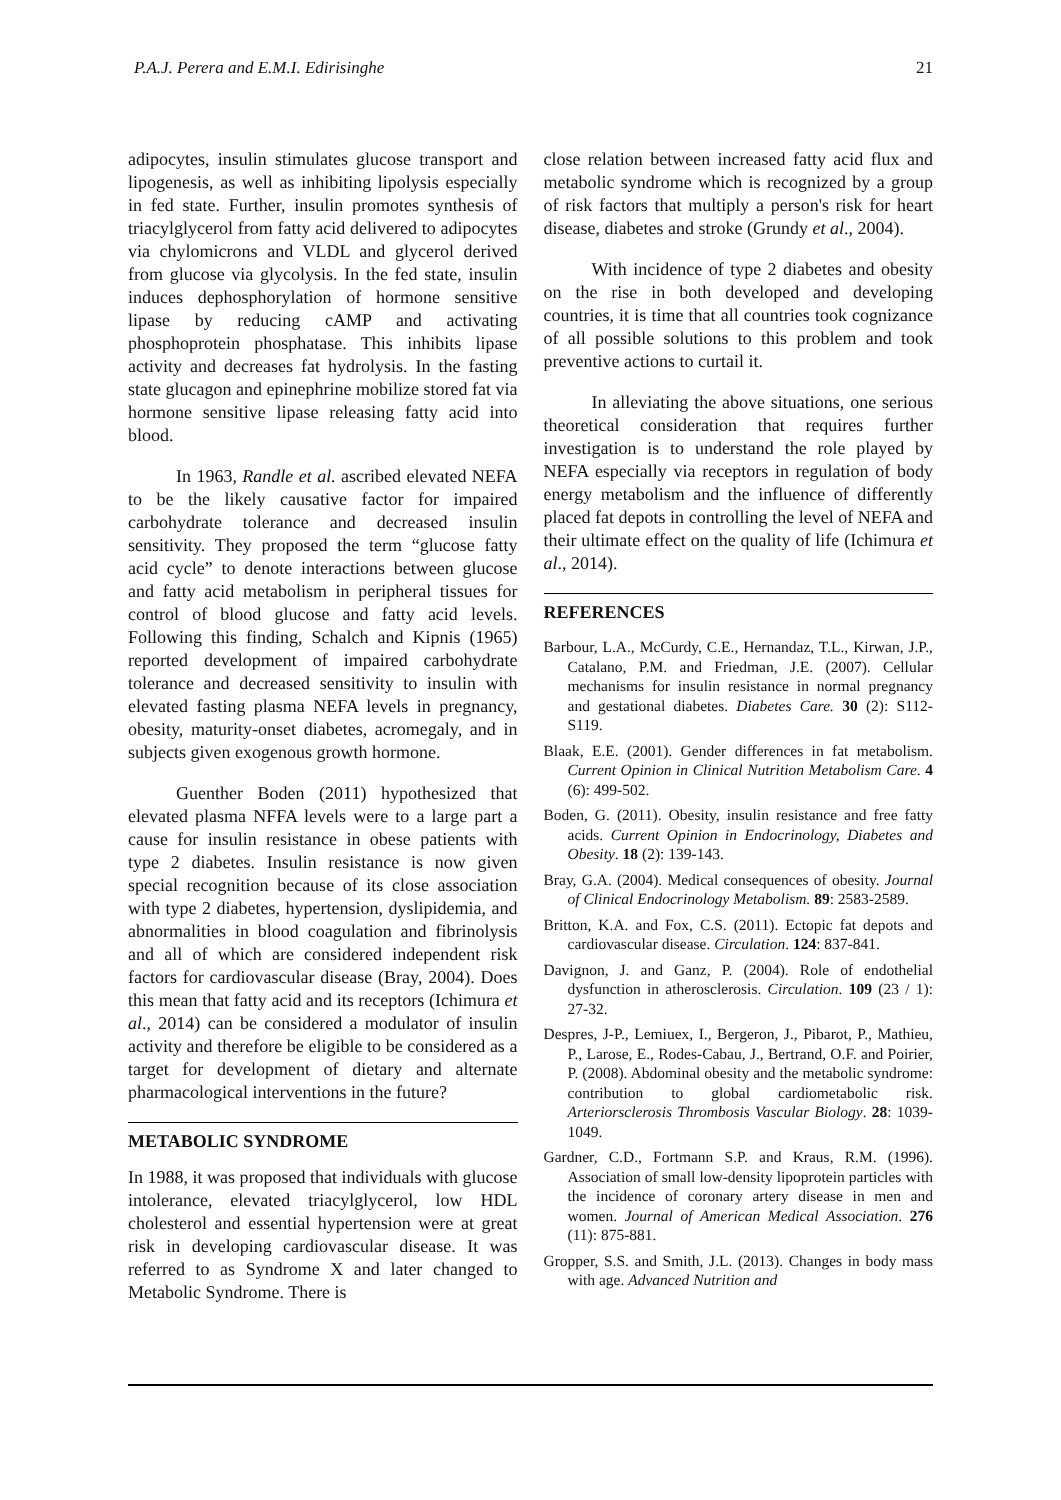P.A.J. Perera and E.M.I. Edirisinghe 21
adipocytes, insulin stimulates glucose transport and lipogenesis, as well as inhibiting lipolysis especially in fed state. Further, insulin promotes synthesis of triacylglycerol from fatty acid delivered to adipocytes via chylomicrons and VLDL and glycerol derived from glucose via glycolysis. In the fed state, insulin induces dephosphorylation of hormone sensitive lipase by reducing cAMP and activating phosphoprotein phosphatase. This inhibits lipase activity and decreases fat hydrolysis. In the fasting state glucagon and epinephrine mobilize stored fat via hormone sensitive lipase releasing fatty acid into blood.
In 1963, Randle et al. ascribed elevated NEFA to be the likely causative factor for impaired carbohydrate tolerance and decreased insulin sensitivity. They proposed the term “glucose fatty acid cycle” to denote interactions between glucose and fatty acid metabolism in peripheral tissues for control of blood glucose and fatty acid levels. Following this finding, Schalch and Kipnis (1965) reported development of impaired carbohydrate tolerance and decreased sensitivity to insulin with elevated fasting plasma NEFA levels in pregnancy, obesity, maturity-onset diabetes, acromegaly, and in subjects given exogenous growth hormone.
Guenther Boden (2011) hypothesized that elevated plasma NFFA levels were to a large part a cause for insulin resistance in obese patients with type 2 diabetes. Insulin resistance is now given special recognition because of its close association with type 2 diabetes, hypertension, dyslipidemia, and abnormalities in blood coagulation and fibrinolysis and all of which are considered independent risk factors for cardiovascular disease (Bray, 2004). Does this mean that fatty acid and its receptors (Ichimura et al., 2014) can be considered a modulator of insulin activity and therefore be eligible to be considered as a target for development of dietary and alternate pharmacological interventions in the future?
METABOLIC SYNDROME
In 1988, it was proposed that individuals with glucose intolerance, elevated triacylglycerol, low HDL cholesterol and essential hypertension were at great risk in developing cardiovascular disease. It was referred to as Syndrome X and later changed to Metabolic Syndrome. There is
close relation between increased fatty acid flux and metabolic syndrome which is recognized by a group of risk factors that multiply a person's risk for heart disease, diabetes and stroke (Grundy et al., 2004).
With incidence of type 2 diabetes and obesity on the rise in both developed and developing countries, it is time that all countries took cognizance of all possible solutions to this problem and took preventive actions to curtail it.
In alleviating the above situations, one serious theoretical consideration that requires further investigation is to understand the role played by NEFA especially via receptors in regulation of body energy metabolism and the influence of differently placed fat depots in controlling the level of NEFA and their ultimate effect on the quality of life (Ichimura et al., 2014).
REFERENCES
Barbour, L.A., McCurdy, C.E., Hernandaz, T.L., Kirwan, J.P., Catalano, P.M. and Friedman, J.E. (2007). Cellular mechanisms for insulin resistance in normal pregnancy and gestational diabetes. Diabetes Care. 30 (2): S112-S119.
Blaak, E.E. (2001). Gender differences in fat metabolism. Current Opinion in Clinical Nutrition Metabolism Care. 4 (6): 499-502.
Boden, G. (2011). Obesity, insulin resistance and free fatty acids. Current Opinion in Endocrinology, Diabetes and Obesity. 18 (2): 139-143.
Bray, G.A. (2004). Medical consequences of obesity. Journal of Clinical Endocrinology Metabolism. 89: 2583-2589.
Britton, K.A. and Fox, C.S. (2011). Ectopic fat depots and cardiovascular disease. Circulation. 124: 837-841.
Davignon, J. and Ganz, P. (2004). Role of endothelial dysfunction in atherosclerosis. Circulation. 109 (23 / 1): 27-32.
Despres, J-P., Lemiuex, I., Bergeron, J., Pibarot, P., Mathieu, P., Larose, E., Rodes-Cabau, J., Bertrand, O.F. and Poirier, P. (2008). Abdominal obesity and the metabolic syndrome: contribution to global cardiometabolic risk. Arteriorsclerosis Thrombosis Vascular Biology. 28: 1039-1049.
Gardner, C.D., Fortmann S.P. and Kraus, R.M. (1996). Association of small low-density lipoprotein particles with the incidence of coronary artery disease in men and women. Journal of American Medical Association. 276 (11): 875-881.
Gropper, S.S. and Smith, J.L. (2013). Changes in body mass with age. Advanced Nutrition and